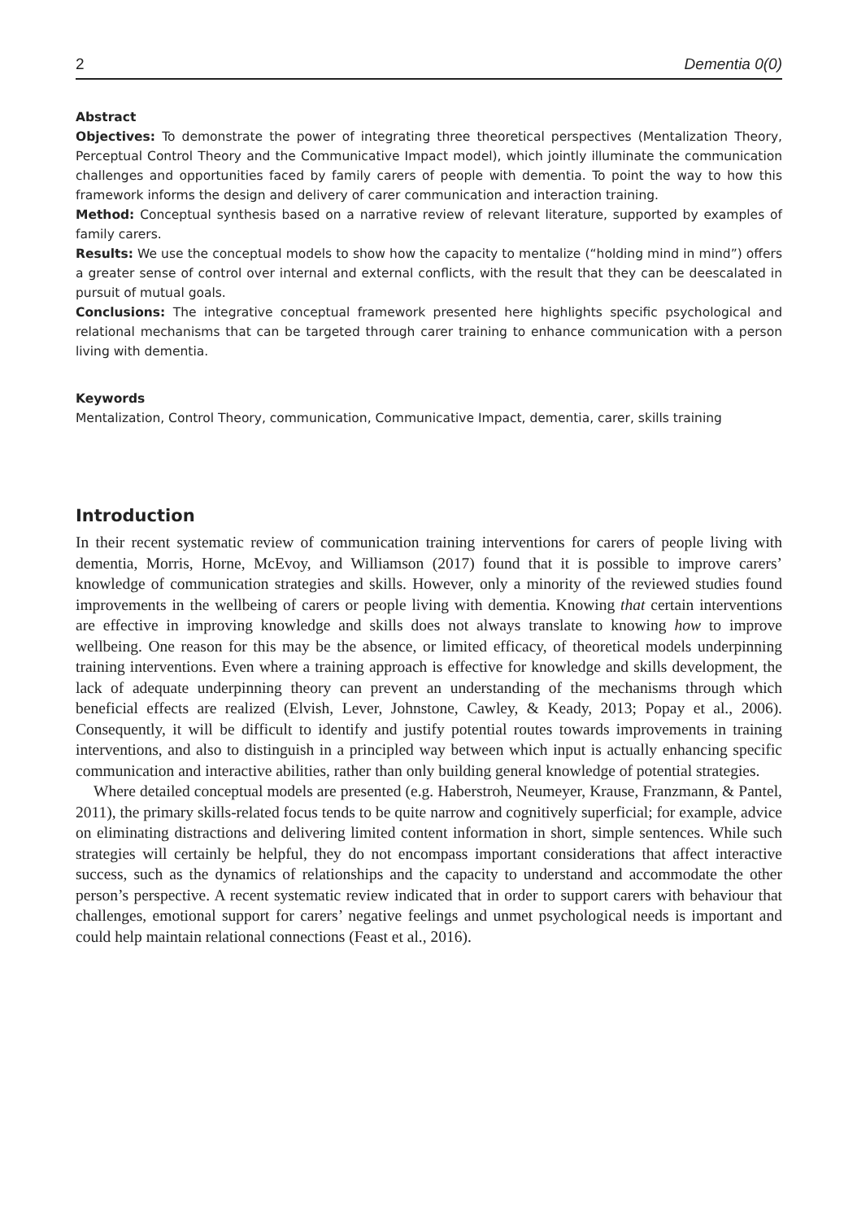2 Dementia 0(0)
Abstract
Objectives: To demonstrate the power of integrating three theoretical perspectives (Mentalization Theory, Perceptual Control Theory and the Communicative Impact model), which jointly illuminate the communication challenges and opportunities faced by family carers of people with dementia. To point the way to how this framework informs the design and delivery of carer communication and interaction training.
Method: Conceptual synthesis based on a narrative review of relevant literature, supported by examples of family carers.
Results: We use the conceptual models to show how the capacity to mentalize (“holding mind in mind”) offers a greater sense of control over internal and external conflicts, with the result that they can be deescalated in pursuit of mutual goals.
Conclusions: The integrative conceptual framework presented here highlights specific psychological and relational mechanisms that can be targeted through carer training to enhance communication with a person living with dementia.
Keywords
Mentalization, Control Theory, communication, Communicative Impact, dementia, carer, skills training
Introduction
In their recent systematic review of communication training interventions for carers of people living with dementia, Morris, Horne, McEvoy, and Williamson (2017) found that it is possible to improve carers’ knowledge of communication strategies and skills. However, only a minority of the reviewed studies found improvements in the wellbeing of carers or people living with dementia. Knowing that certain interventions are effective in improving knowledge and skills does not always translate to knowing how to improve wellbeing. One reason for this may be the absence, or limited efficacy, of theoretical models underpinning training interventions. Even where a training approach is effective for knowledge and skills development, the lack of adequate underpinning theory can prevent an understanding of the mechanisms through which beneficial effects are realized (Elvish, Lever, Johnstone, Cawley, & Keady, 2013; Popay et al., 2006). Consequently, it will be difficult to identify and justify potential routes towards improvements in training interventions, and also to distinguish in a principled way between which input is actually enhancing specific communication and interactive abilities, rather than only building general knowledge of potential strategies.
Where detailed conceptual models are presented (e.g. Haberstroh, Neumeyer, Krause, Franzmann, & Pantel, 2011), the primary skills-related focus tends to be quite narrow and cognitively superficial; for example, advice on eliminating distractions and delivering limited content information in short, simple sentences. While such strategies will certainly be helpful, they do not encompass important considerations that affect interactive success, such as the dynamics of relationships and the capacity to understand and accommodate the other person’s perspective. A recent systematic review indicated that in order to support carers with behaviour that challenges, emotional support for carers’ negative feelings and unmet psychological needs is important and could help maintain relational connections (Feast et al., 2016).